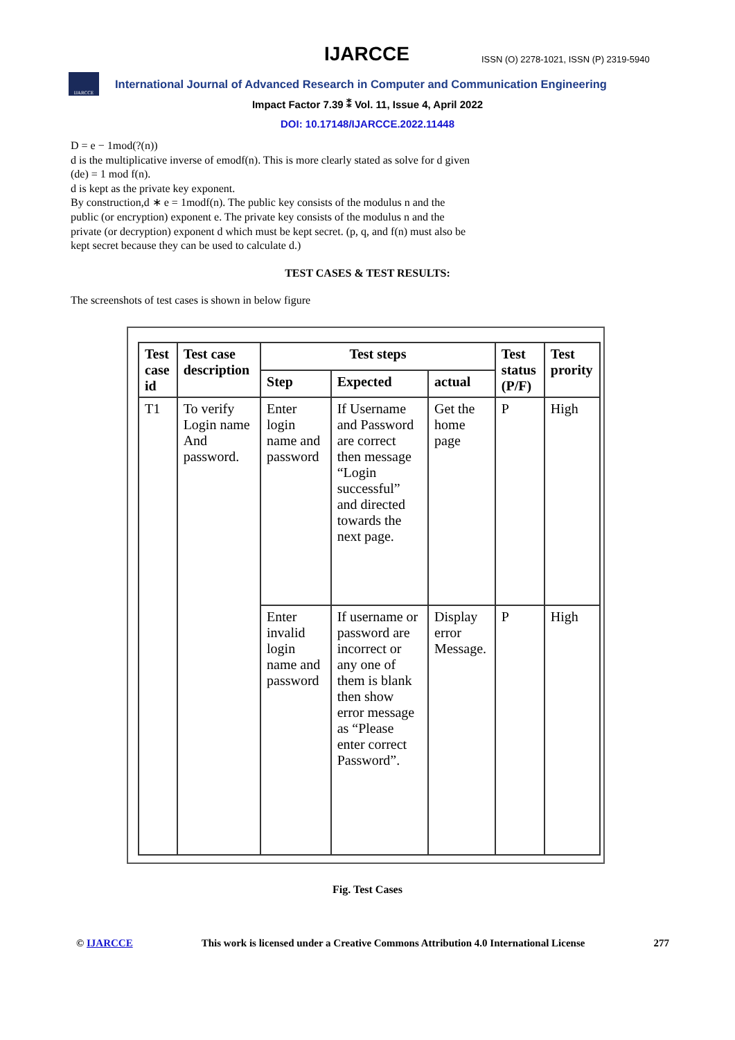IJARCCE
ISSN (O) 2278-1021, ISSN (P) 2319-5940
IJARCCE
International Journal of Advanced Research in Computer and Communication Engineering
Impact Factor 7.39 ⁑ Vol. 11, Issue 4, April 2022
DOI: 10.17148/IJARCCE.2022.11448
D = e − 1mod(?(n))
d is the multiplicative inverse of emodf(n). This is more clearly stated as solve for d given (de) = 1 mod f(n).
d is kept as the private key exponent.
By construction,d ∗ e = 1modf(n). The public key consists of the modulus n and the public (or encryption) exponent e. The private key consists of the modulus n and the private (or decryption) exponent d which must be kept secret. (p, q, and f(n) must also be kept secret because they can be used to calculate d.)
TEST CASES & TEST RESULTS:
The screenshots of test cases is shown in below figure
| Test case id | Test case description | Test steps | | | Test status (P/F) | Test prority |
| --- | --- | --- | --- | --- | --- | --- |
| | | Step | Expected | actual | | |
| T1 | To verify Login name And password. | Enter login name and password | If Username and Password are correct then message “Login successful” and directed towards the next page. | Get the home page | P | High |
| | | Enter invalid login name and password | If username or password are incorrect or any one of them is blank then show error message as “Please enter correct Password”. | Display error Message. | P | High |
Fig. Test Cases
© IJARCCE This work is licensed under a Creative Commons Attribution 4.0 International License 277